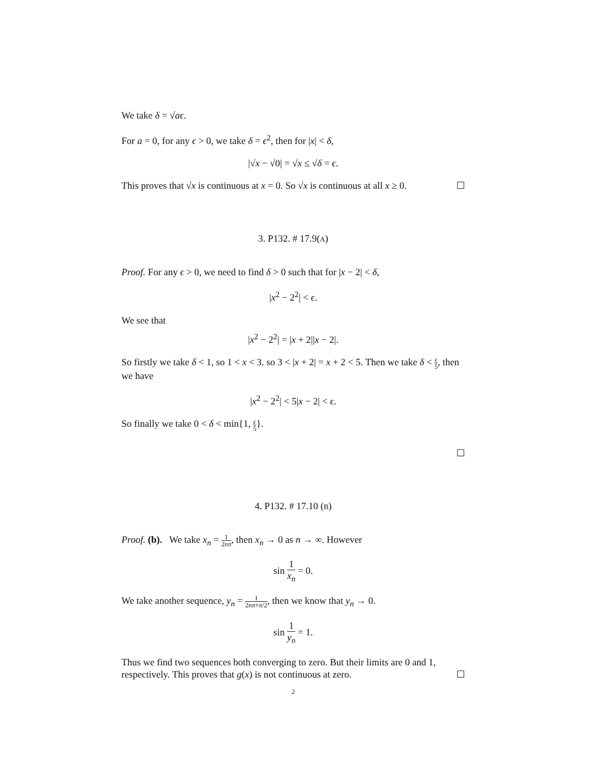We take δ = √aϵ.
For a = 0, for any ϵ > 0, we take δ = ϵ<sup>2</sup>, then for |x| < δ,
|√x − √0| = √x ≤ √δ = ϵ.
This proves that √x is continuous at x = 0. So √x is continuous at all x ≥ 0. ☐
3. P132. # 17.9(A)
Proof. For any ϵ > 0, we need to find δ > 0 such that for |x − 2| < δ,
|x<sup>2</sup> − 2<sup>2</sup>| < ϵ.
We see that
|x<sup>2</sup> − 2<sup>2</sup>| = |x + 2||x − 2|.
So firstly we take δ < 1, so 1 < x < 3. so 3 < |x + 2| = x + 2 < 5. Then we take δ < ϵ 5, then we have
|x<sup>2</sup> − 2<sup>2</sup>| < 5|x − 2| < ϵ.
So finally we take 0 < δ < min{1, ϵ 5}.
☐
4. P132. # 17.10 (B)
Proof. (b). We take x<sub>n</sub> = 1 2nπ, then x<sub>n</sub> → 0 as n → ∞. However
sin 1 x<sub>n</sub> = 0.
We take another sequence, y<sub>n</sub> = 1 2nπ+π/2, then we know that y<sub>n</sub> → 0.
sin 1 y<sub>n</sub> = 1.
Thus we find two sequences both converging to zero. But their limits are 0 and 1, respectively. This proves that g(x) is not continuous at zero. ☐
2